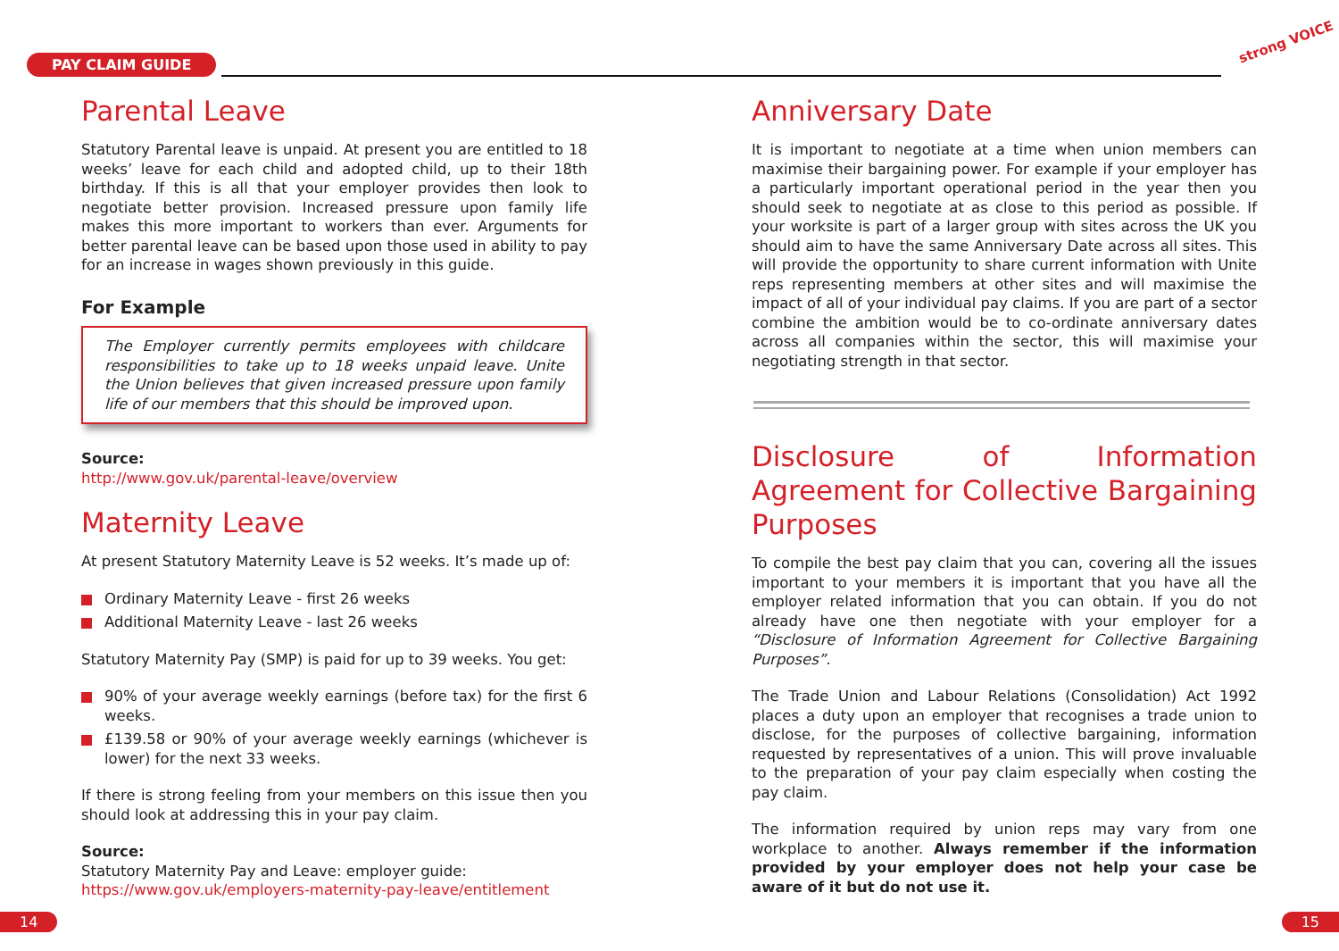PAY CLAIM GUIDE
strong VOICE
Parental Leave
Statutory Parental leave is unpaid. At present you are entitled to 18 weeks’ leave for each child and adopted child, up to their 18th birthday. If this is all that your employer provides then look to negotiate better provision. Increased pressure upon family life makes this more important to workers than ever. Arguments for better parental leave can be based upon those used in ability to pay for an increase in wages shown previously in this guide.
For Example
The Employer currently permits employees with childcare responsibilities to take up to 18 weeks unpaid leave. Unite the Union believes that given increased pressure upon family life of our members that this should be improved upon.
Source:
http://www.gov.uk/parental-leave/overview
Maternity Leave
At present Statutory Maternity Leave is 52 weeks. It’s made up of:
Ordinary Maternity Leave - first 26 weeks
Additional Maternity Leave - last 26 weeks
Statutory Maternity Pay (SMP) is paid for up to 39 weeks. You get:
90% of your average weekly earnings (before tax) for the first 6 weeks.
£139.58 or 90% of your average weekly earnings (whichever is lower) for the next 33 weeks.
If there is strong feeling from your members on this issue then you should look at addressing this in your pay claim.
Source:
Statutory Maternity Pay and Leave: employer guide:
https://www.gov.uk/employers-maternity-pay-leave/entitlement
Anniversary Date
It is important to negotiate at a time when union members can maximise their bargaining power. For example if your employer has a particularly important operational period in the year then you should seek to negotiate at as close to this period as possible. If your worksite is part of a larger group with sites across the UK you should aim to have the same Anniversary Date across all sites. This will provide the opportunity to share current information with Unite reps representing members at other sites and will maximise the impact of all of your individual pay claims. If you are part of a sector combine the ambition would be to co-ordinate anniversary dates across all companies within the sector, this will maximise your negotiating strength in that sector.
Disclosure of Information Agreement for Collective Bargaining Purposes
To compile the best pay claim that you can, covering all the issues important to your members it is important that you have all the employer related information that you can obtain. If you do not already have one then negotiate with your employer for a “Disclosure of Information Agreement for Collective Bargaining Purposes”.
The Trade Union and Labour Relations (Consolidation) Act 1992 places a duty upon an employer that recognises a trade union to disclose, for the purposes of collective bargaining, information requested by representatives of a union. This will prove invaluable to the preparation of your pay claim especially when costing the pay claim.
The information required by union reps may vary from one workplace to another. Always remember if the information provided by your employer does not help your case be aware of it but do not use it.
14 15